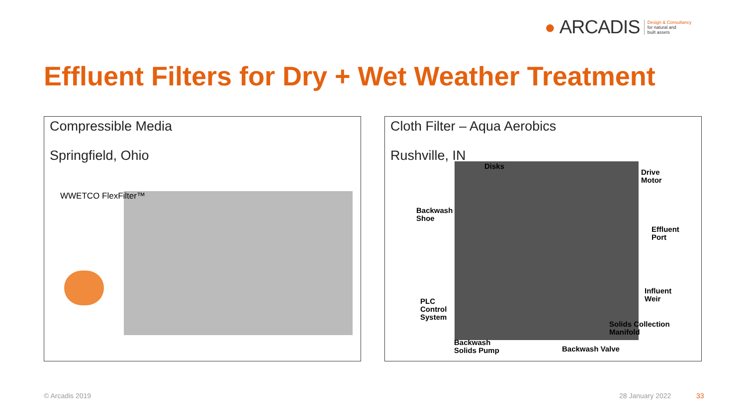● ARCADIS Design & Consultancy
for natural and
built assets
Effluent Filters for Dry + Wet Weather Treatment
Compressible Media
Springfield, Ohio
WWETCO FlexFilter™
Cloth Filter – Aqua Aerobics
Rushville, IN
Disks
Drive
Motor
Backwash
Shoe
Effluent
Port
Influent
Weir
PLC
Control
System
Solids Collection
Manifold
Backwash
Solids Pump
Backwash Valve
© Arcadis 2019 28 January 2022 33